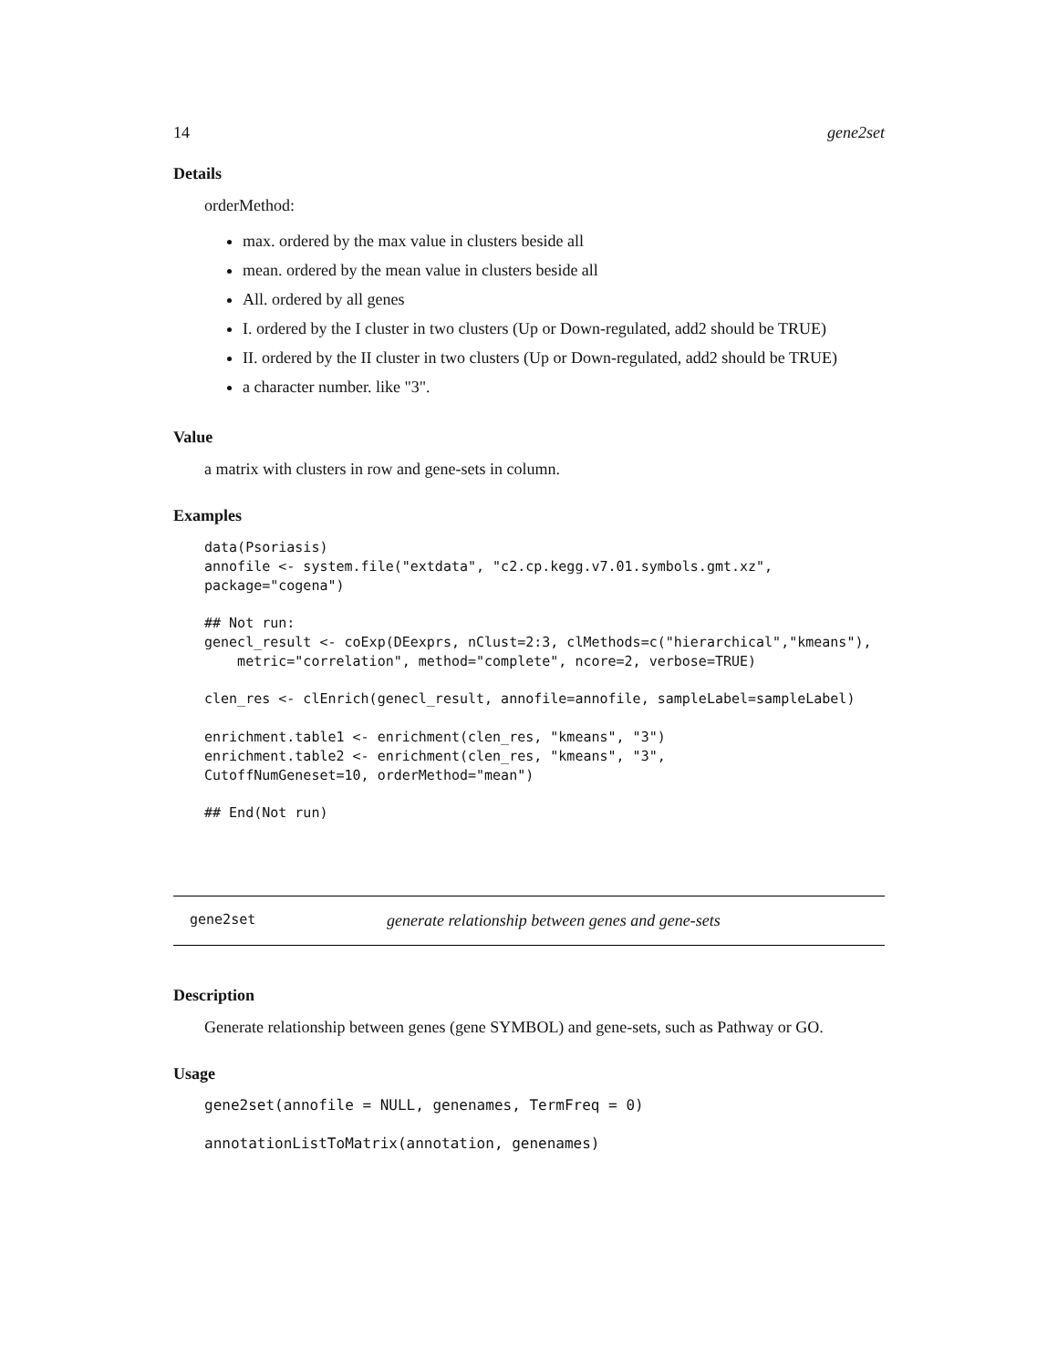14 gene2set
Details
orderMethod:
max. ordered by the max value in clusters beside all
mean. ordered by the mean value in clusters beside all
All. ordered by all genes
I. ordered by the I cluster in two clusters (Up or Down-regulated, add2 should be TRUE)
II. ordered by the II cluster in two clusters (Up or Down-regulated, add2 should be TRUE)
a character number. like "3".
Value
a matrix with clusters in row and gene-sets in column.
Examples
data(Psoriasis)
annofile <- system.file("extdata", "c2.cp.kegg.v7.01.symbols.gmt.xz",
package="cogena")

## Not run:
genecl_result <- coExp(DEexprs, nClust=2:3, clMethods=c("hierarchical","kmeans"),
    metric="correlation", method="complete", ncore=2, verbose=TRUE)

clen_res <- clEnrich(genecl_result, annofile=annofile, sampleLabel=sampleLabel)

enrichment.table1 <- enrichment(clen_res, "kmeans", "3")
enrichment.table2 <- enrichment(clen_res, "kmeans", "3",
CutoffNumGeneset=10, orderMethod="mean")

## End(Not run)
gene2set generate relationship between genes and gene-sets
Description
Generate relationship between genes (gene SYMBOL) and gene-sets, such as Pathway or GO.
Usage
gene2set(annofile = NULL, genenames, TermFreq = 0)

annotationListToMatrix(annotation, genenames)